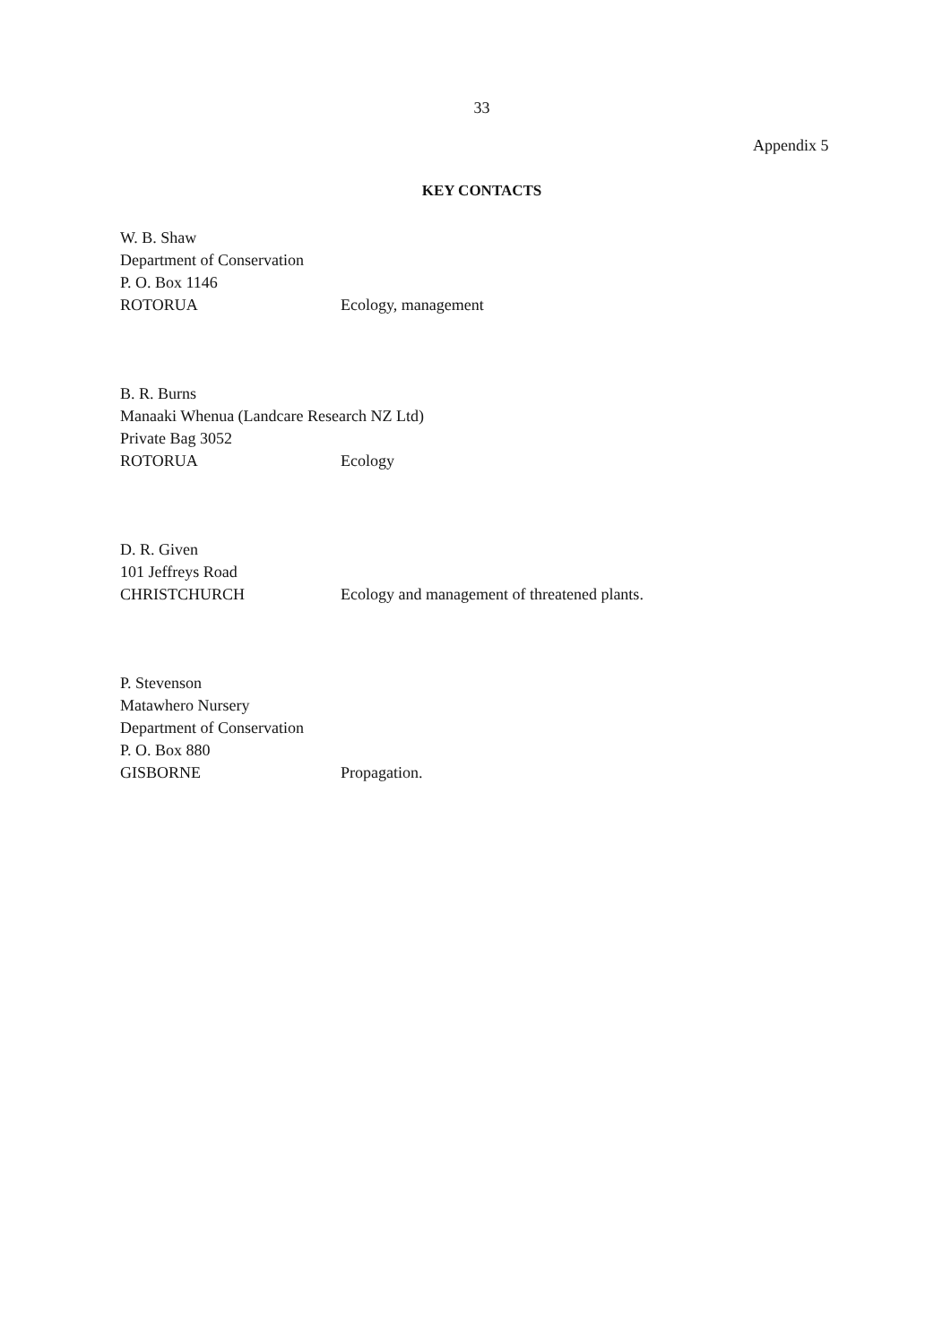33
Appendix 5
KEY CONTACTS
W. B. Shaw
Department of Conservation
P. O. Box 1146
ROTORUA Ecology, management
B. R. Burns
Manaaki Whenua (Landcare Research NZ Ltd)
Private Bag 3052
ROTORUA Ecology
D. R. Given
101 Jeffreys Road
CHRISTCHURCH Ecology and management of threatened plants.
P. Stevenson
Matawhero Nursery
Department of Conservation
P. O. Box 880
GISBORNE Propagation.